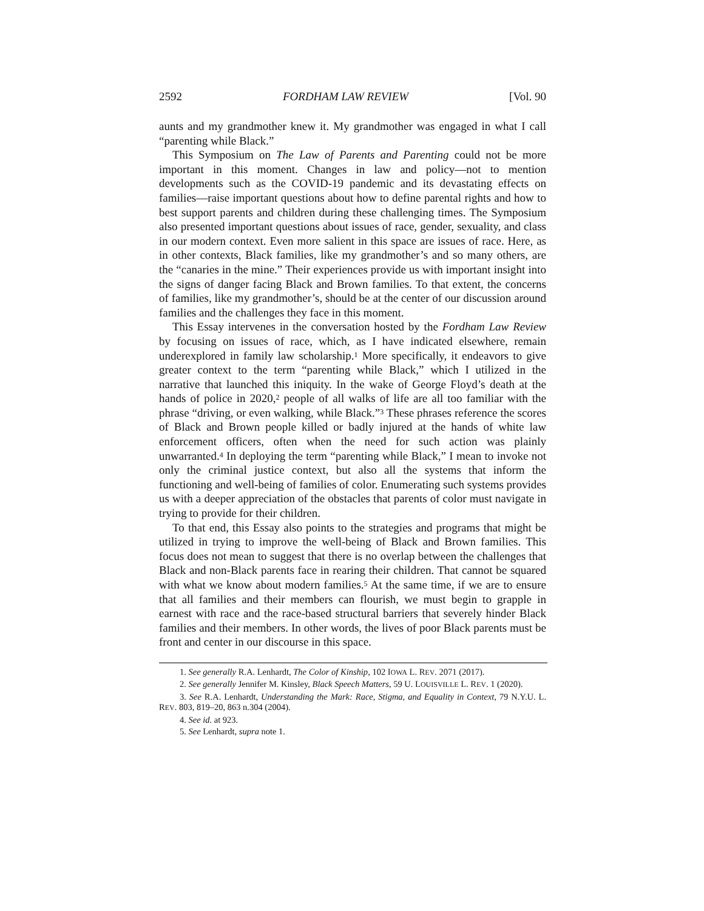2592 FORDHAM LAW REVIEW [Vol. 90
aunts and my grandmother knew it. My grandmother was engaged in what I call “parenting while Black.”
This Symposium on The Law of Parents and Parenting could not be more important in this moment. Changes in law and policy—not to mention developments such as the COVID-19 pandemic and its devastating effects on families—raise important questions about how to define parental rights and how to best support parents and children during these challenging times. The Symposium also presented important questions about issues of race, gender, sexuality, and class in our modern context. Even more salient in this space are issues of race. Here, as in other contexts, Black families, like my grandmother’s and so many others, are the “canaries in the mine.” Their experiences provide us with important insight into the signs of danger facing Black and Brown families. To that extent, the concerns of families, like my grandmother’s, should be at the center of our discussion around families and the challenges they face in this moment.
This Essay intervenes in the conversation hosted by the Fordham Law Review by focusing on issues of race, which, as I have indicated elsewhere, remain underexplored in family law scholarship.<sup>1</sup> More specifically, it endeavors to give greater context to the term “parenting while Black,” which I utilized in the narrative that launched this iniquity. In the wake of George Floyd’s death at the hands of police in 2020,<sup>2</sup> people of all walks of life are all too familiar with the phrase “driving, or even walking, while Black.”<sup>3</sup> These phrases reference the scores of Black and Brown people killed or badly injured at the hands of white law enforcement officers, often when the need for such action was plainly unwarranted.<sup>4</sup> In deploying the term “parenting while Black,” I mean to invoke not only the criminal justice context, but also all the systems that inform the functioning and well-being of families of color. Enumerating such systems provides us with a deeper appreciation of the obstacles that parents of color must navigate in trying to provide for their children.
To that end, this Essay also points to the strategies and programs that might be utilized in trying to improve the well-being of Black and Brown families. This focus does not mean to suggest that there is no overlap between the challenges that Black and non-Black parents face in rearing their children. That cannot be squared with what we know about modern families.<sup>5</sup> At the same time, if we are to ensure that all families and their members can flourish, we must begin to grapple in earnest with race and the race-based structural barriers that severely hinder Black families and their members. In other words, the lives of poor Black parents must be front and center in our discourse in this space.
1. See generally R.A. Lenhardt, The Color of Kinship, 102 IOWA L. REV. 2071 (2017).
2. See generally Jennifer M. Kinsley, Black Speech Matters, 59 U. LOUISVILLE L. REV. 1 (2020).
3. See R.A. Lenhardt, Understanding the Mark: Race, Stigma, and Equality in Context, 79 N.Y.U. L. REV. 803, 819–20, 863 n.304 (2004).
4. See id. at 923.
5. See Lenhardt, supra note 1.